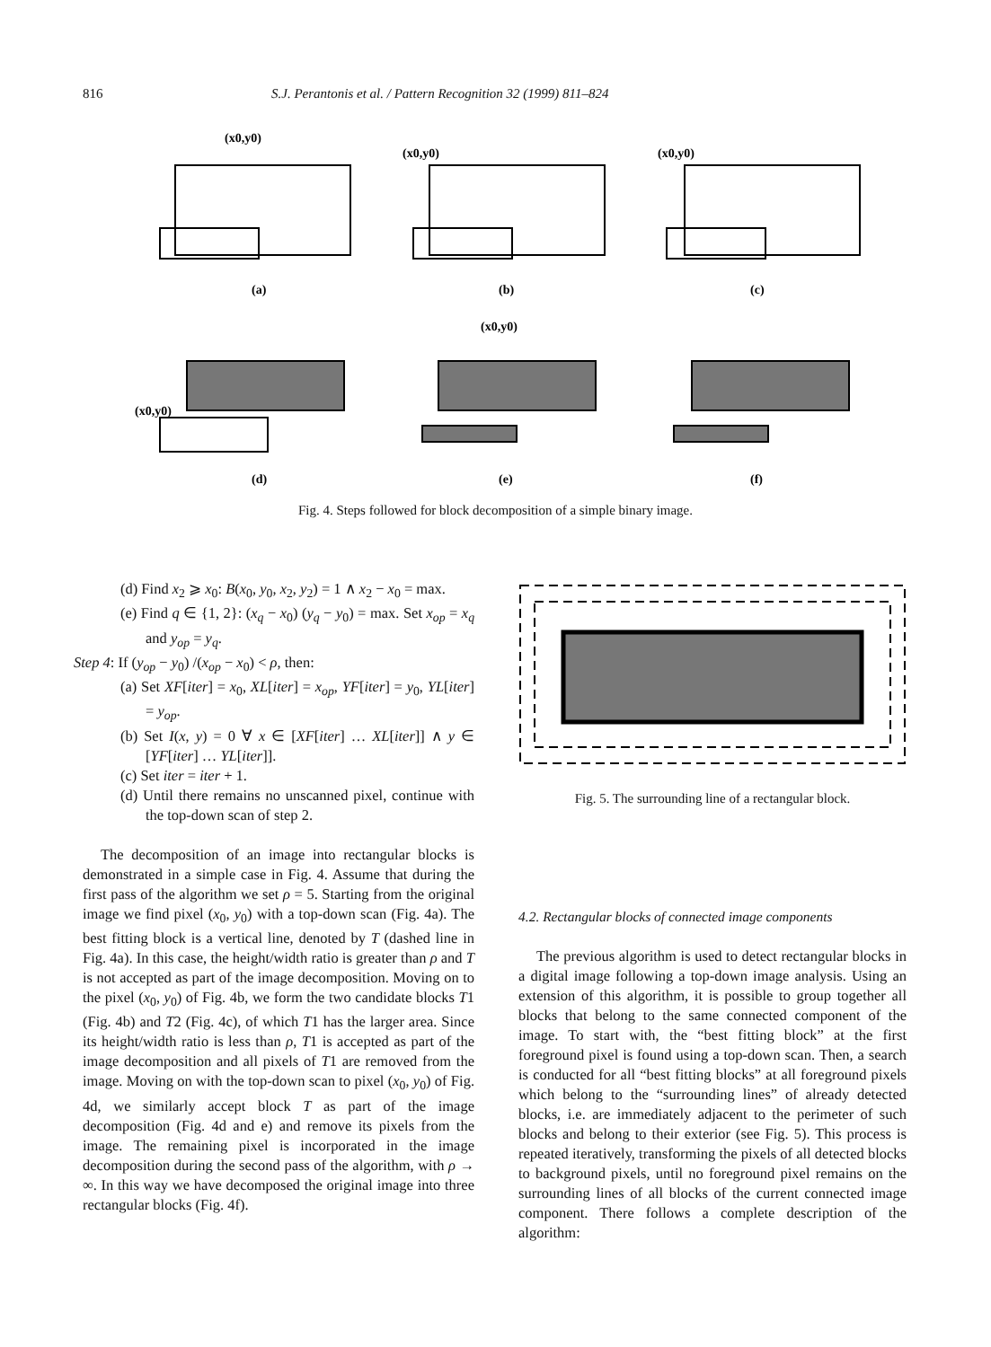816 S.J. Perantonis et al. / Pattern Recognition 32 (1999) 811–824
(x0,y0)
(x0,y0)
(x0,y0)
(x0,y0)
(x0,y0)
(a)
(b)
(c)
(d)
(e)
(f)
Fig. 4. Steps followed for block decomposition of a simple binary image.
(d) Find x<sub>2</sub> ⩾ x<sub>0</sub>: B(x<sub>0</sub>, y<sub>0</sub>, x<sub>2</sub>, y<sub>2</sub>) = 1 ∧ x<sub>2</sub> − x<sub>0</sub> = max.
(e) Find q ∈ {1, 2}: (x<sub>q</sub> − x<sub>0</sub>) (y<sub>q</sub> − y<sub>0</sub>) = max. Set x<sub>op</sub> = x<sub>q</sub> and y<sub>op</sub> = y<sub>q</sub>.
Step 4: If (y<sub>op</sub> − y<sub>0</sub>) /(x<sub>op</sub> − x<sub>0</sub>) < ρ, then:
(a) Set XF[iter] = x<sub>0</sub>, XL[iter] = x<sub>op</sub>, YF[iter] = y<sub>0</sub>, YL[iter] = y<sub>op</sub>.
(b) Set I(x, y) = 0 ∀ x ∈ [XF[iter] … XL[iter]] ∧ y ∈ [YF[iter] … YL[iter]].
(c) Set iter = iter + 1.
(d) Until there remains no unscanned pixel, continue with the top-down scan of step 2.
The decomposition of an image into rectangular blocks is demonstrated in a simple case in Fig. 4. Assume that during the first pass of the algorithm we set ρ = 5. Starting from the original image we find pixel (x<sub>0</sub>, y<sub>0</sub>) with a top-down scan (Fig. 4a). The best fitting block is a vertical line, denoted by T (dashed line in Fig. 4a). In this case, the height/width ratio is greater than ρ and T is not accepted as part of the image decomposition. Moving on to the pixel (x<sub>0</sub>, y<sub>0</sub>) of Fig. 4b, we form the two candidate blocks T1 (Fig. 4b) and T2 (Fig. 4c), of which T1 has the larger area. Since its height/width ratio is less than ρ, T1 is accepted as part of the image decomposition and all pixels of T1 are removed from the image. Moving on with the top-down scan to pixel (x<sub>0</sub>, y<sub>0</sub>) of Fig. 4d, we similarly accept block T as part of the image decomposition (Fig. 4d and e) and remove its pixels from the image. The remaining pixel is incorporated in the image decomposition during the second pass of the algorithm, with ρ → ∞. In this way we have decomposed the original image into three rectangular blocks (Fig. 4f).
Fig. 5. The surrounding line of a rectangular block.
4.2. Rectangular blocks of connected image components
The previous algorithm is used to detect rectangular blocks in a digital image following a top-down image analysis. Using an extension of this algorithm, it is possible to group together all blocks that belong to the same connected component of the image. To start with, the “best fitting block” at the first foreground pixel is found using a top-down scan. Then, a search is conducted for all “best fitting blocks” at all foreground pixels which belong to the “surrounding lines” of already detected blocks, i.e. are immediately adjacent to the perimeter of such blocks and belong to their exterior (see Fig. 5). This process is repeated iteratively, transforming the pixels of all detected blocks to background pixels, until no foreground pixel remains on the surrounding lines of all blocks of the current connected image component. There follows a complete description of the algorithm: